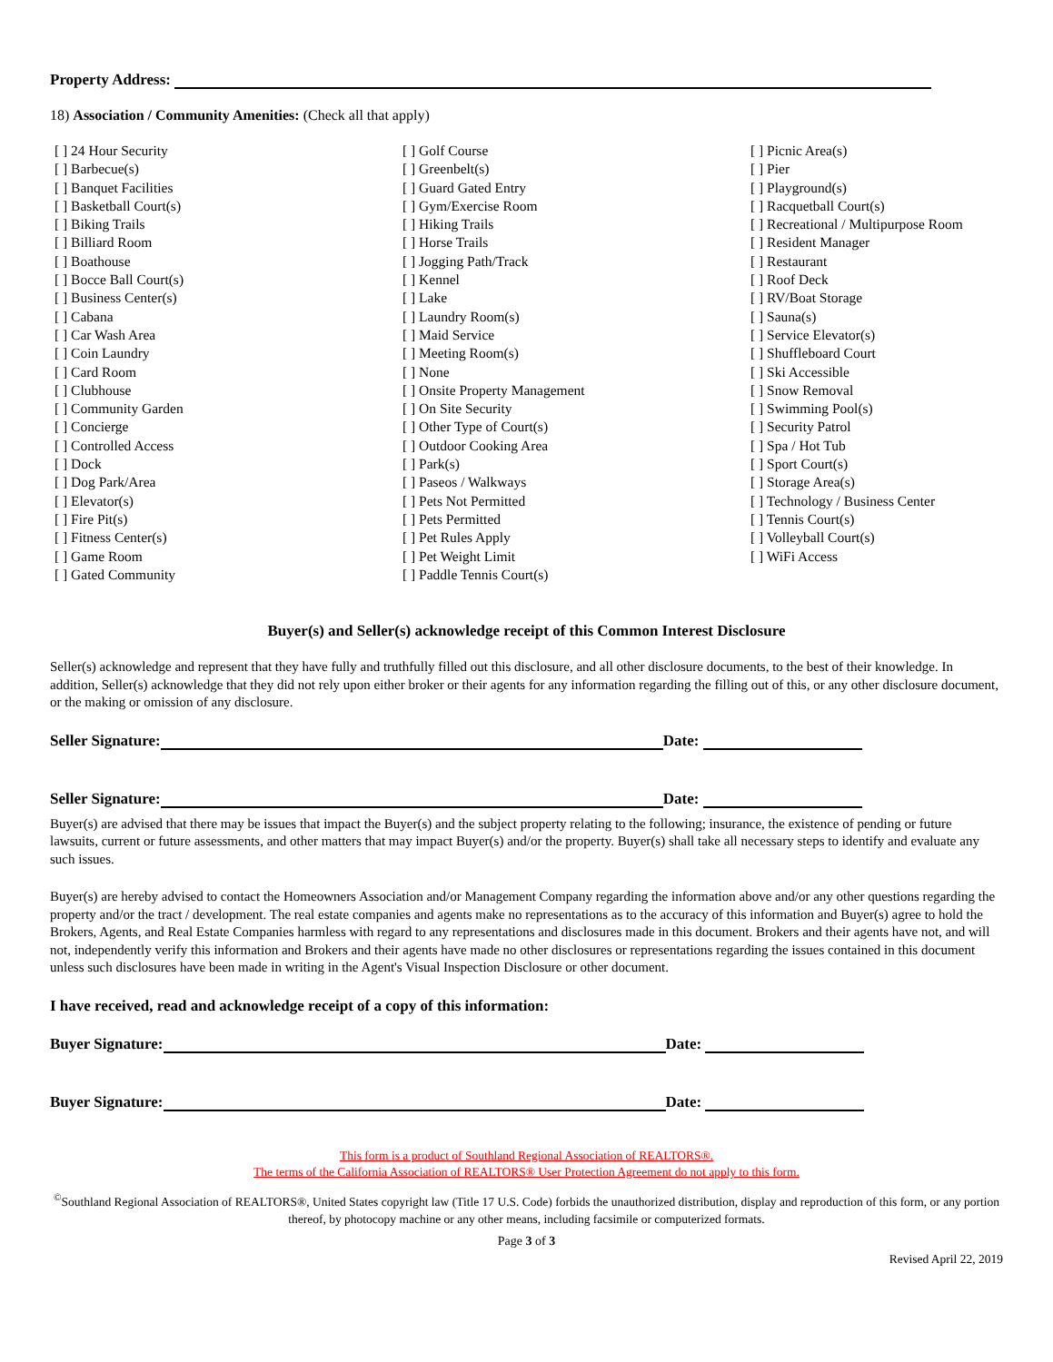Property Address:
18) Association / Community Amenities: (Check all that apply)
[ ] 24 Hour Security
[ ] Barbecue(s)
[ ] Banquet Facilities
[ ] Basketball Court(s)
[ ] Biking Trails
[ ] Billiard Room
[ ] Boathouse
[ ] Bocce Ball Court(s)
[ ] Business Center(s)
[ ] Cabana
[ ] Car Wash Area
[ ] Coin Laundry
[ ] Card Room
[ ] Clubhouse
[ ] Community Garden
[ ] Concierge
[ ] Controlled Access
[ ] Dock
[ ] Dog Park/Area
[ ] Elevator(s)
[ ] Fire Pit(s)
[ ] Fitness Center(s)
[ ] Game Room
[ ] Gated Community
[ ] Golf Course
[ ] Greenbelt(s)
[ ] Guard Gated Entry
[ ] Gym/Exercise Room
[ ] Hiking Trails
[ ] Horse Trails
[ ] Jogging Path/Track
[ ] Kennel
[ ] Lake
[ ] Laundry Room(s)
[ ] Maid Service
[ ] Meeting Room(s)
[ ] None
[ ] Onsite Property Management
[ ] On Site Security
[ ] Other Type of Court(s)
[ ] Outdoor Cooking Area
[ ] Park(s)
[ ] Paseos / Walkways
[ ] Pets Not Permitted
[ ] Pets Permitted
[ ] Pet Rules Apply
[ ] Pet Weight Limit
[ ] Paddle Tennis Court(s)
[ ] Picnic Area(s)
[ ] Pier
[ ] Playground(s)
[ ] Racquetball Court(s)
[ ] Recreational / Multipurpose Room
[ ] Resident Manager
[ ] Restaurant
[ ] Roof Deck
[ ] RV/Boat Storage
[ ] Sauna(s)
[ ] Service Elevator(s)
[ ] Shuffleboard Court
[ ] Ski Accessible
[ ] Snow Removal
[ ] Swimming Pool(s)
[ ] Security Patrol
[ ] Spa / Hot Tub
[ ] Sport Court(s)
[ ] Storage Area(s)
[ ] Technology / Business Center
[ ] Tennis Court(s)
[ ] Volleyball Court(s)
[ ] WiFi Access
Buyer(s) and Seller(s) acknowledge receipt of this Common Interest Disclosure
Seller(s) acknowledge and represent that they have fully and truthfully filled out this disclosure, and all other disclosure documents, to the best of their knowledge. In addition, Seller(s) acknowledge that they did not rely upon either broker or their agents for any information regarding the filling out of this, or any other disclosure document, or the making or omission of any disclosure.
Seller Signature: Date:
Seller Signature: Date:
Buyer(s) are advised that there may be issues that impact the Buyer(s) and the subject property relating to the following; insurance, the existence of pending or future lawsuits, current or future assessments, and other matters that may impact Buyer(s) and/or the property. Buyer(s) shall take all necessary steps to identify and evaluate any such issues.
Buyer(s) are hereby advised to contact the Homeowners Association and/or Management Company regarding the information above and/or any other questions regarding the property and/or the tract / development. The real estate companies and agents make no representations as to the accuracy of this information and Buyer(s) agree to hold the Brokers, Agents, and Real Estate Companies harmless with regard to any representations and disclosures made in this document. Brokers and their agents have not, and will not, independently verify this information and Brokers and their agents have made no other disclosures or representations regarding the issues contained in this document unless such disclosures have been made in writing in the Agent's Visual Inspection Disclosure or other document.
I have received, read and acknowledge receipt of a copy of this information:
Buyer Signature: Date:
Buyer Signature: Date:
This form is a product of Southland Regional Association of REALTORS®.
The terms of the California Association of REALTORS® User Protection Agreement do not apply to this form.
<sup>©</sup>Southland Regional Association of REALTORS®, United States copyright law (Title 17 U.S. Code) forbids the unauthorized distribution, display and reproduction of this form, or any portion thereof, by photocopy machine or any other means, including facsimile or computerized formats.
Page 3 of 3
Revised April 22, 2019